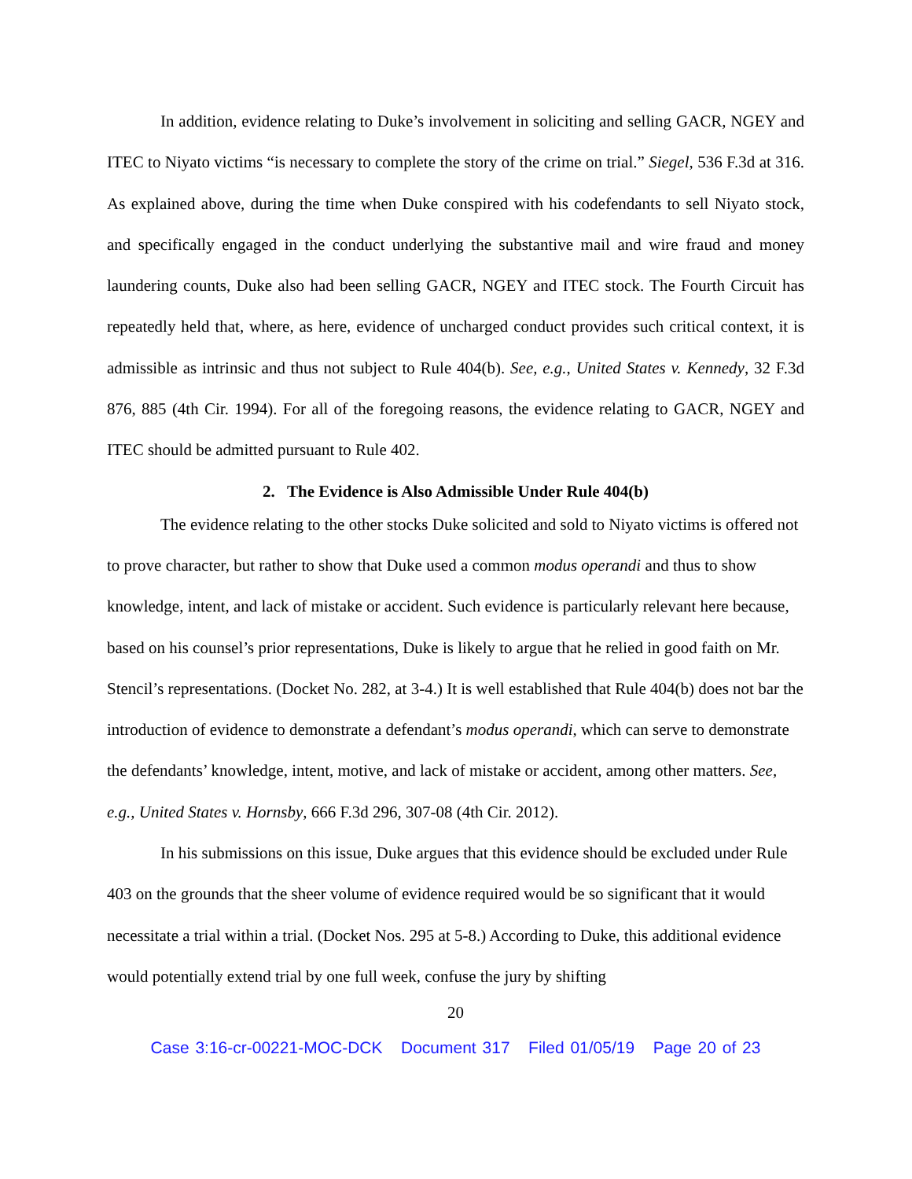In addition, evidence relating to Duke’s involvement in soliciting and selling GACR, NGEY and ITEC to Niyato victims “is necessary to complete the story of the crime on trial.” Siegel, 536 F.3d at 316. As explained above, during the time when Duke conspired with his codefendants to sell Niyato stock, and specifically engaged in the conduct underlying the substantive mail and wire fraud and money laundering counts, Duke also had been selling GACR, NGEY and ITEC stock. The Fourth Circuit has repeatedly held that, where, as here, evidence of uncharged conduct provides such critical context, it is admissible as intrinsic and thus not subject to Rule 404(b). See, e.g., United States v. Kennedy, 32 F.3d 876, 885 (4th Cir. 1994). For all of the foregoing reasons, the evidence relating to GACR, NGEY and ITEC should be admitted pursuant to Rule 402.
2. The Evidence is Also Admissible Under Rule 404(b)
The evidence relating to the other stocks Duke solicited and sold to Niyato victims is offered not to prove character, but rather to show that Duke used a common modus operandi and thus to show knowledge, intent, and lack of mistake or accident. Such evidence is particularly relevant here because, based on his counsel’s prior representations, Duke is likely to argue that he relied in good faith on Mr. Stencil’s representations. (Docket No. 282, at 3-4.) It is well established that Rule 404(b) does not bar the introduction of evidence to demonstrate a defendant’s modus operandi, which can serve to demonstrate the defendants’ knowledge, intent, motive, and lack of mistake or accident, among other matters. See, e.g., United States v. Hornsby, 666 F.3d 296, 307-08 (4th Cir. 2012).
In his submissions on this issue, Duke argues that this evidence should be excluded under Rule 403 on the grounds that the sheer volume of evidence required would be so significant that it would necessitate a trial within a trial. (Docket Nos. 295 at 5-8.) According to Duke, this additional evidence would potentially extend trial by one full week, confuse the jury by shifting
20
Case 3:16-cr-00221-MOC-DCK Document 317 Filed 01/05/19 Page 20 of 23